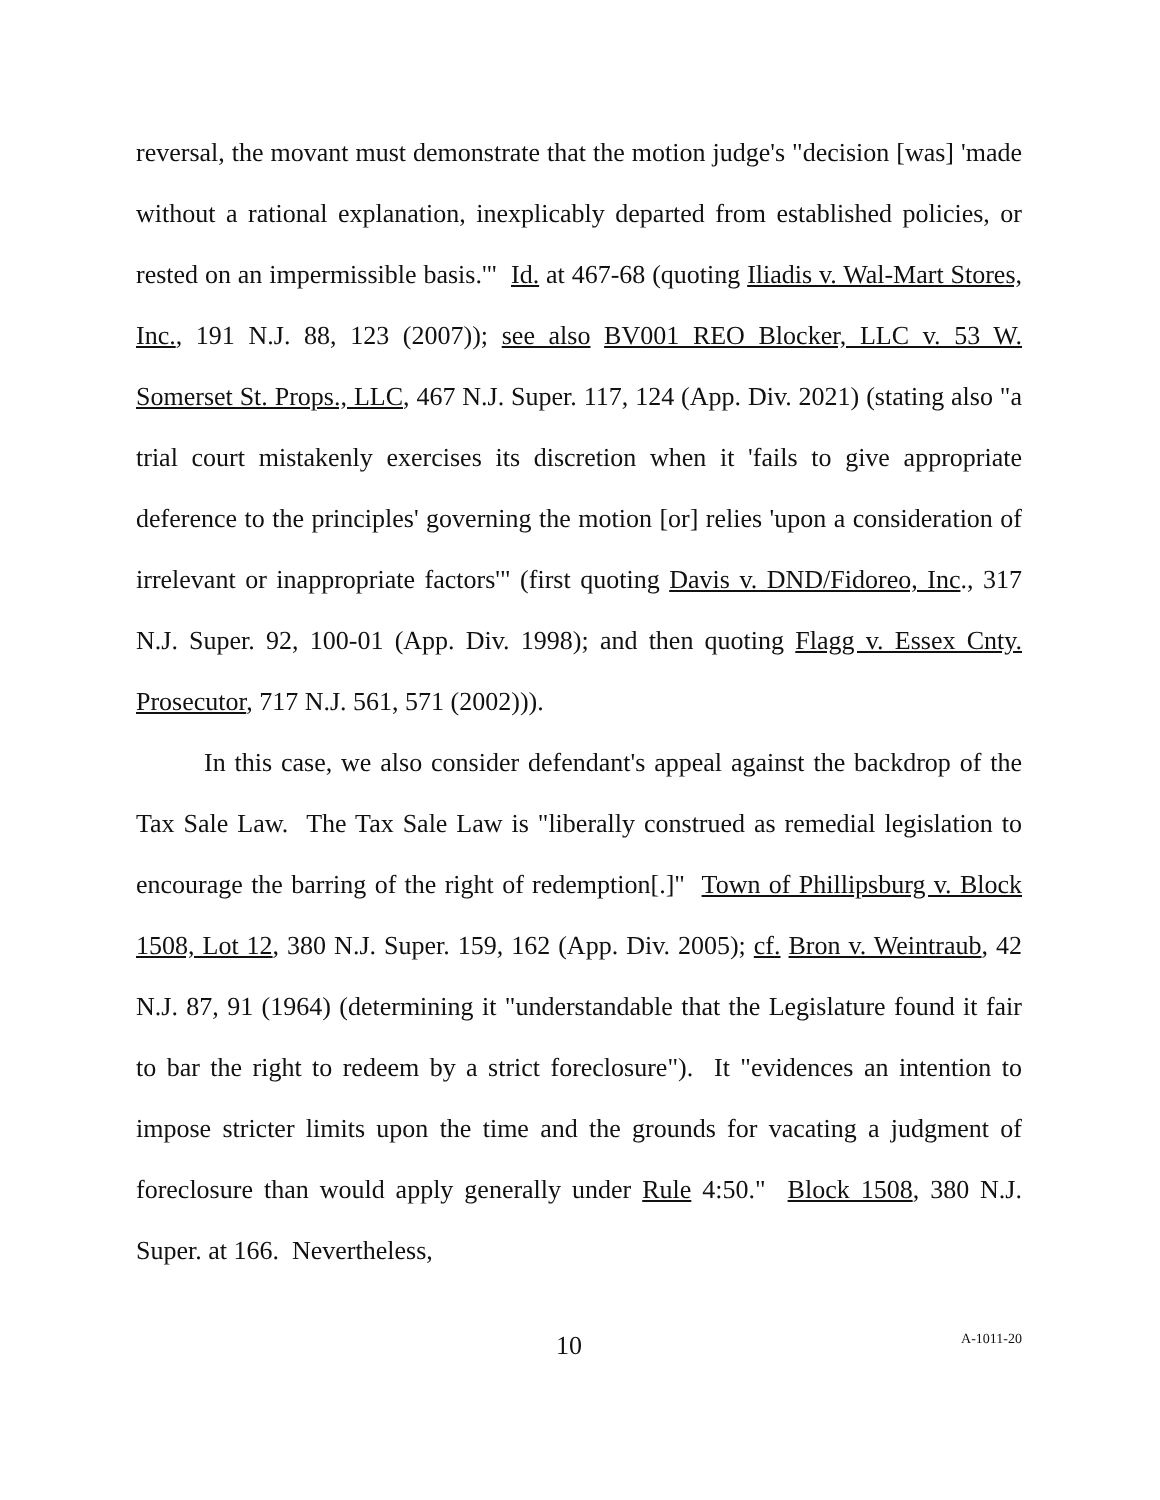reversal, the movant must demonstrate that the motion judge's "decision [was] 'made without a rational explanation, inexplicably departed from established policies, or rested on an impermissible basis.'" Id. at 467-68 (quoting Iliadis v. Wal-Mart Stores, Inc., 191 N.J. 88, 123 (2007)); see also BV001 REO Blocker, LLC v. 53 W. Somerset St. Props., LLC, 467 N.J. Super. 117, 124 (App. Div. 2021) (stating also "a trial court mistakenly exercises its discretion when it 'fails to give appropriate deference to the principles' governing the motion [or] relies 'upon a consideration of irrelevant or inappropriate factors'" (first quoting Davis v. DND/Fidoreo, Inc., 317 N.J. Super. 92, 100-01 (App. Div. 1998); and then quoting Flagg v. Essex Cnty. Prosecutor, 717 N.J. 561, 571 (2002))).
In this case, we also consider defendant's appeal against the backdrop of the Tax Sale Law. The Tax Sale Law is "liberally construed as remedial legislation to encourage the barring of the right of redemption[.]" Town of Phillipsburg v. Block 1508, Lot 12, 380 N.J. Super. 159, 162 (App. Div. 2005); cf. Bron v. Weintraub, 42 N.J. 87, 91 (1964) (determining it "understandable that the Legislature found it fair to bar the right to redeem by a strict foreclosure"). It "evidences an intention to impose stricter limits upon the time and the grounds for vacating a judgment of foreclosure than would apply generally under Rule 4:50." Block 1508, 380 N.J. Super. at 166. Nevertheless,
10 A-1011-20